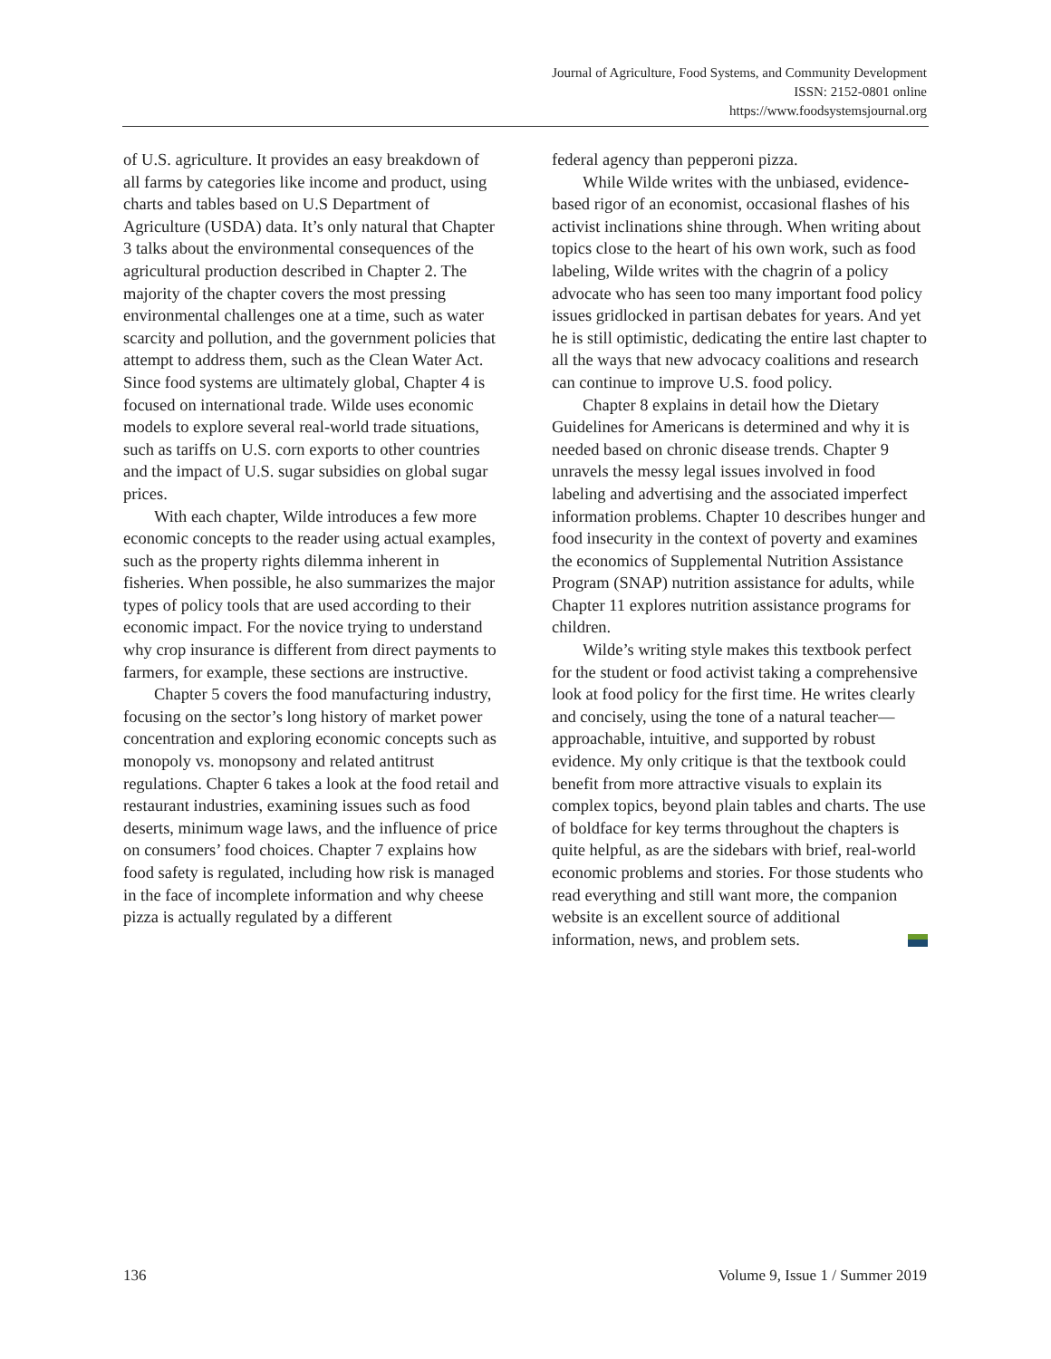Journal of Agriculture, Food Systems, and Community Development
ISSN: 2152-0801 online
https://www.foodsystemsjournal.org
of U.S. agriculture. It provides an easy breakdown of all farms by categories like income and product, using charts and tables based on U.S Department of Agriculture (USDA) data. It’s only natural that Chapter 3 talks about the environmental consequences of the agricultural production described in Chapter 2. The majority of the chapter covers the most pressing environmental challenges one at a time, such as water scarcity and pollution, and the government policies that attempt to address them, such as the Clean Water Act. Since food systems are ultimately global, Chapter 4 is focused on international trade. Wilde uses economic models to explore several real-world trade situations, such as tariffs on U.S. corn exports to other countries and the impact of U.S. sugar subsidies on global sugar prices.
With each chapter, Wilde introduces a few more economic concepts to the reader using actual examples, such as the property rights dilemma inherent in fisheries. When possible, he also summarizes the major types of policy tools that are used according to their economic impact. For the novice trying to understand why crop insurance is different from direct payments to farmers, for example, these sections are instructive.
Chapter 5 covers the food manufacturing industry, focusing on the sector’s long history of market power concentration and exploring economic concepts such as monopoly vs. monopsony and related antitrust regulations. Chapter 6 takes a look at the food retail and restaurant industries, examining issues such as food deserts, minimum wage laws, and the influence of price on consumers’ food choices. Chapter 7 explains how food safety is regulated, including how risk is managed in the face of incomplete information and why cheese pizza is actually regulated by a different
federal agency than pepperoni pizza.
While Wilde writes with the unbiased, evidence-based rigor of an economist, occasional flashes of his activist inclinations shine through. When writing about topics close to the heart of his own work, such as food labeling, Wilde writes with the chagrin of a policy advocate who has seen too many important food policy issues gridlocked in partisan debates for years. And yet he is still optimistic, dedicating the entire last chapter to all the ways that new advocacy coalitions and research can continue to improve U.S. food policy.
Chapter 8 explains in detail how the Dietary Guidelines for Americans is determined and why it is needed based on chronic disease trends. Chapter 9 unravels the messy legal issues involved in food labeling and advertising and the associated imperfect information problems. Chapter 10 describes hunger and food insecurity in the context of poverty and examines the economics of Supplemental Nutrition Assistance Program (SNAP) nutrition assistance for adults, while Chapter 11 explores nutrition assistance programs for children.
Wilde’s writing style makes this textbook perfect for the student or food activist taking a comprehensive look at food policy for the first time. He writes clearly and concisely, using the tone of a natural teacher—approachable, intuitive, and supported by robust evidence. My only critique is that the textbook could benefit from more attractive visuals to explain its complex topics, beyond plain tables and charts. The use of boldface for key terms throughout the chapters is quite helpful, as are the sidebars with brief, real-world economic problems and stories. For those students who read everything and still want more, the companion website is an excellent source of additional information, news, and problem sets.
136 Volume 9, Issue 1 / Summer 2019